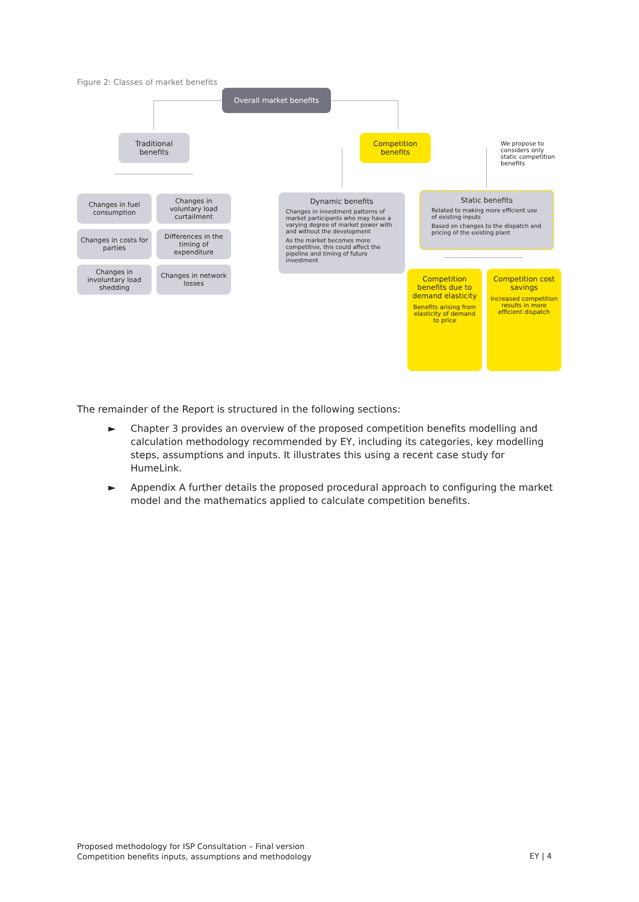Figure 2: Classes of market benefits
Overall market benefits
Traditional benefits
Competition benefits
We propose to considers only static competition benefits
Changes in fuel consumption
Changes in voluntary load curtailment
Changes in costs for parties
Differences in the timing of expenditure
Changes in involuntary load shedding
Changes in network losses
Dynamic benefits
Changes in investment patterns of market participants who may have a varying degree of market power with and without the development
As the market becomes more competitive, this could affect the pipeline and timing of future investment
Static benefits
Related to making more efficient use of existing inputs
Based on changes to the dispatch and pricing of the existing plant
Competition benefits due to demand elasticity
Benefits arising from elasticity of demand to price
Competition cost savings
Increased competition results in more efficient dispatch
The remainder of the Report is structured in the following sections:
► Chapter 3 provides an overview of the proposed competition benefits modelling and calculation methodology recommended by EY, including its categories, key modelling steps, assumptions and inputs. It illustrates this using a recent case study for HumeLink.
► Appendix A further details the proposed procedural approach to configuring the market model and the mathematics applied to calculate competition benefits.
Proposed methodology for ISP Consultation – Final version
Competition benefits inputs, assumptions and methodology
EY | 4